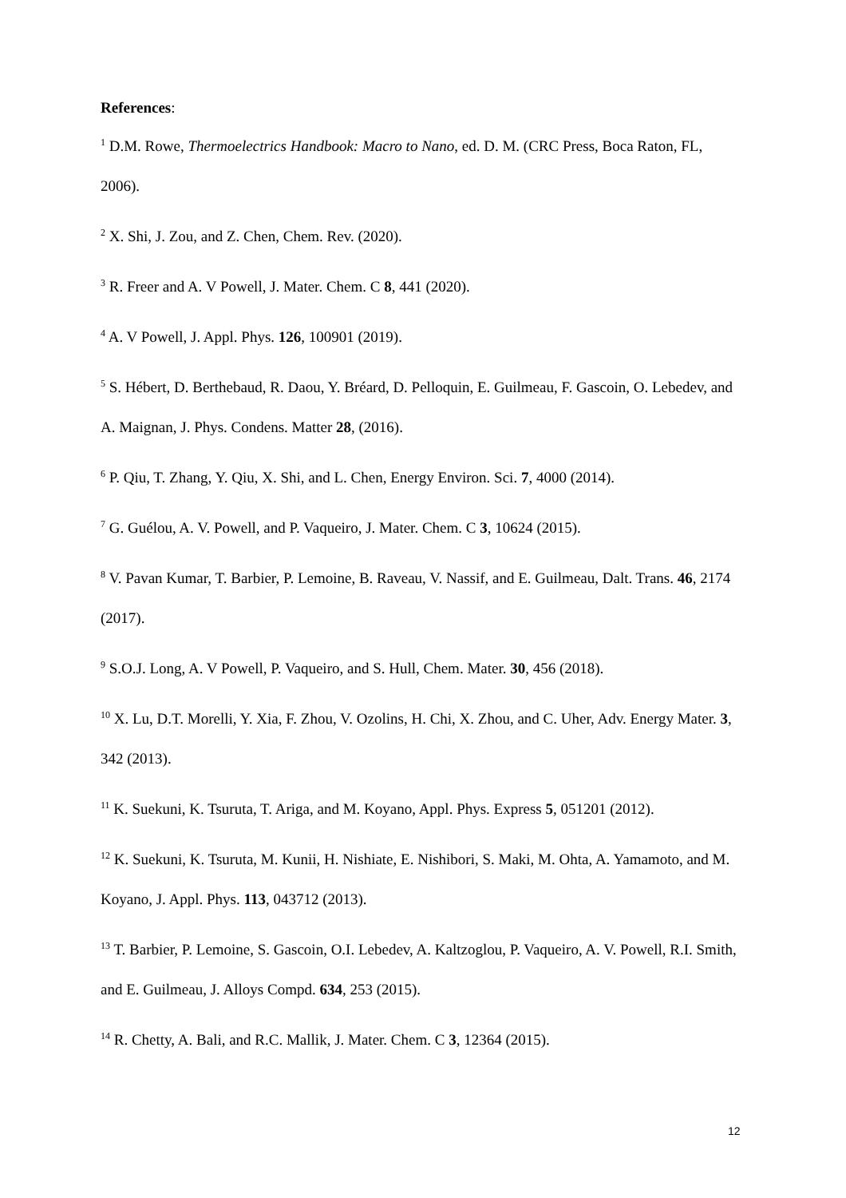References:
<sup>1</sup> D.M. Rowe, Thermoelectrics Handbook: Macro to Nano, ed. D. M. (CRC Press, Boca Raton, FL, 2006).
<sup>2</sup> X. Shi, J. Zou, and Z. Chen, Chem. Rev. (2020).
<sup>3</sup> R. Freer and A. V Powell, J. Mater. Chem. C 8, 441 (2020).
<sup>4</sup> A. V Powell, J. Appl. Phys. 126, 100901 (2019).
<sup>5</sup> S. Hébert, D. Berthebaud, R. Daou, Y. Bréard, D. Pelloquin, E. Guilmeau, F. Gascoin, O. Lebedev, and A. Maignan, J. Phys. Condens. Matter 28, (2016).
<sup>6</sup> P. Qiu, T. Zhang, Y. Qiu, X. Shi, and L. Chen, Energy Environ. Sci. 7, 4000 (2014).
<sup>7</sup> G. Guélou, A. V. Powell, and P. Vaqueiro, J. Mater. Chem. C 3, 10624 (2015).
<sup>8</sup> V. Pavan Kumar, T. Barbier, P. Lemoine, B. Raveau, V. Nassif, and E. Guilmeau, Dalt. Trans. 46, 2174 (2017).
<sup>9</sup> S.O.J. Long, A. V Powell, P. Vaqueiro, and S. Hull, Chem. Mater. 30, 456 (2018).
<sup>10</sup> X. Lu, D.T. Morelli, Y. Xia, F. Zhou, V. Ozolins, H. Chi, X. Zhou, and C. Uher, Adv. Energy Mater. 3, 342 (2013).
<sup>11</sup> K. Suekuni, K. Tsuruta, T. Ariga, and M. Koyano, Appl. Phys. Express 5, 051201 (2012).
<sup>12</sup> K. Suekuni, K. Tsuruta, M. Kunii, H. Nishiate, E. Nishibori, S. Maki, M. Ohta, A. Yamamoto, and M. Koyano, J. Appl. Phys. 113, 043712 (2013).
<sup>13</sup> T. Barbier, P. Lemoine, S. Gascoin, O.I. Lebedev, A. Kaltzoglou, P. Vaqueiro, A. V. Powell, R.I. Smith, and E. Guilmeau, J. Alloys Compd. 634, 253 (2015).
<sup>14</sup> R. Chetty, A. Bali, and R.C. Mallik, J. Mater. Chem. C 3, 12364 (2015).
12